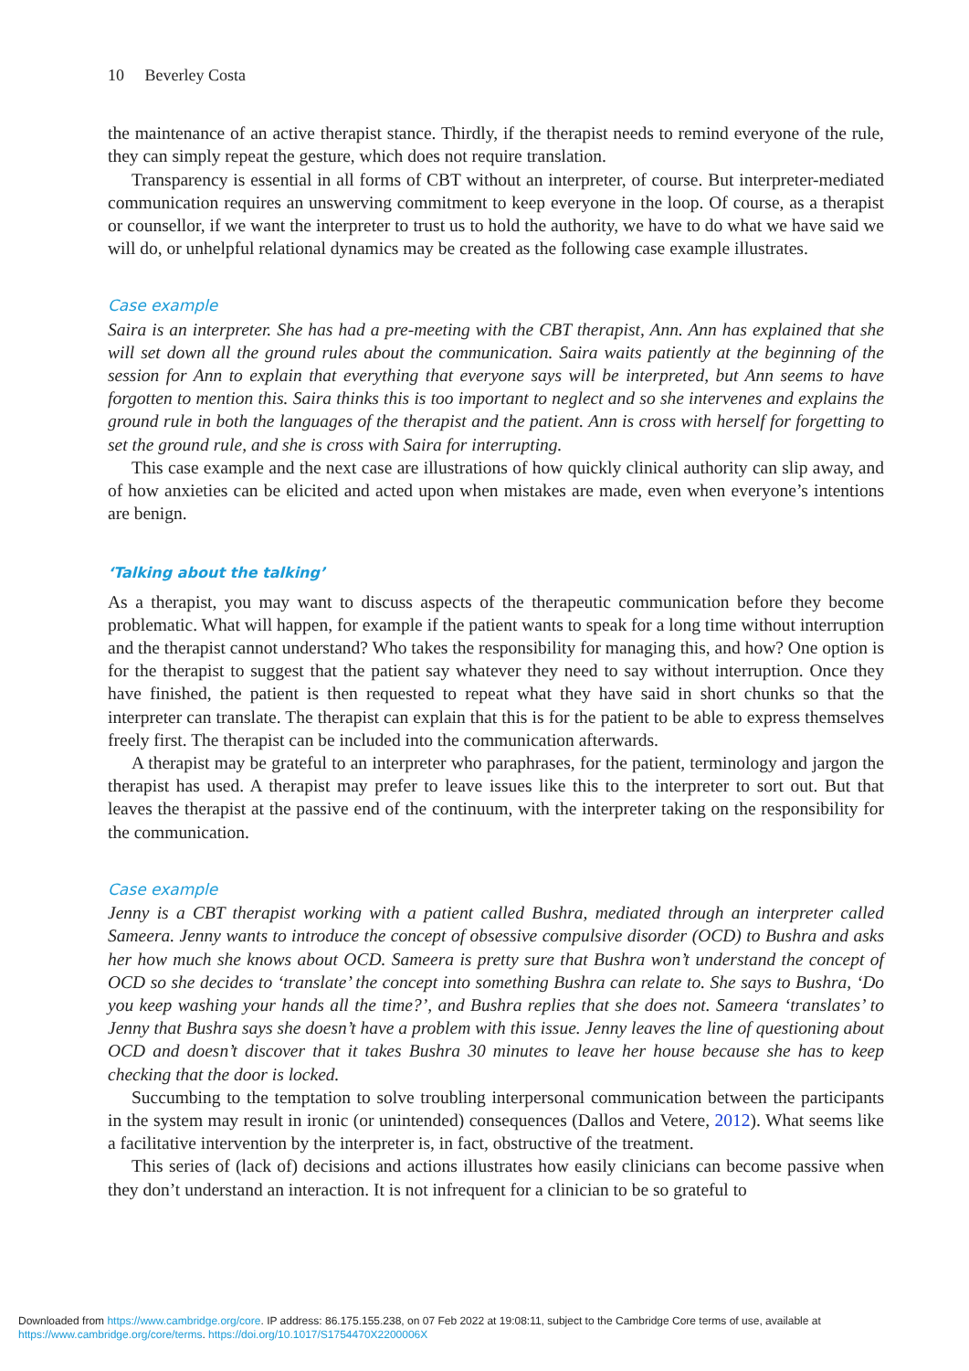10 Beverley Costa
the maintenance of an active therapist stance. Thirdly, if the therapist needs to remind everyone of the rule, they can simply repeat the gesture, which does not require translation.
Transparency is essential in all forms of CBT without an interpreter, of course. But interpreter-mediated communication requires an unswerving commitment to keep everyone in the loop. Of course, as a therapist or counsellor, if we want the interpreter to trust us to hold the authority, we have to do what we have said we will do, or unhelpful relational dynamics may be created as the following case example illustrates.
Case example
Saira is an interpreter. She has had a pre-meeting with the CBT therapist, Ann. Ann has explained that she will set down all the ground rules about the communication. Saira waits patiently at the beginning of the session for Ann to explain that everything that everyone says will be interpreted, but Ann seems to have forgotten to mention this. Saira thinks this is too important to neglect and so she intervenes and explains the ground rule in both the languages of the therapist and the patient. Ann is cross with herself for forgetting to set the ground rule, and she is cross with Saira for interrupting.
This case example and the next case are illustrations of how quickly clinical authority can slip away, and of how anxieties can be elicited and acted upon when mistakes are made, even when everyone’s intentions are benign.
‘Talking about the talking’
As a therapist, you may want to discuss aspects of the therapeutic communication before they become problematic. What will happen, for example if the patient wants to speak for a long time without interruption and the therapist cannot understand? Who takes the responsibility for managing this, and how? One option is for the therapist to suggest that the patient say whatever they need to say without interruption. Once they have finished, the patient is then requested to repeat what they have said in short chunks so that the interpreter can translate. The therapist can explain that this is for the patient to be able to express themselves freely first. The therapist can be included into the communication afterwards.
A therapist may be grateful to an interpreter who paraphrases, for the patient, terminology and jargon the therapist has used. A therapist may prefer to leave issues like this to the interpreter to sort out. But that leaves the therapist at the passive end of the continuum, with the interpreter taking on the responsibility for the communication.
Case example
Jenny is a CBT therapist working with a patient called Bushra, mediated through an interpreter called Sameera. Jenny wants to introduce the concept of obsessive compulsive disorder (OCD) to Bushra and asks her how much she knows about OCD. Sameera is pretty sure that Bushra won’t understand the concept of OCD so she decides to ‘translate’ the concept into something Bushra can relate to. She says to Bushra, ‘Do you keep washing your hands all the time?’, and Bushra replies that she does not. Sameera ‘translates’ to Jenny that Bushra says she doesn’t have a problem with this issue. Jenny leaves the line of questioning about OCD and doesn’t discover that it takes Bushra 30 minutes to leave her house because she has to keep checking that the door is locked.
Succumbing to the temptation to solve troubling interpersonal communication between the participants in the system may result in ironic (or unintended) consequences (Dallos and Vetere, 2012). What seems like a facilitative intervention by the interpreter is, in fact, obstructive of the treatment.
This series of (lack of) decisions and actions illustrates how easily clinicians can become passive when they don’t understand an interaction. It is not infrequent for a clinician to be so grateful to
Downloaded from https://www.cambridge.org/core. IP address: 86.175.155.238, on 07 Feb 2022 at 19:08:11, subject to the Cambridge Core terms of use, available at
https://www.cambridge.org/core/terms. https://doi.org/10.1017/S1754470X2200006X